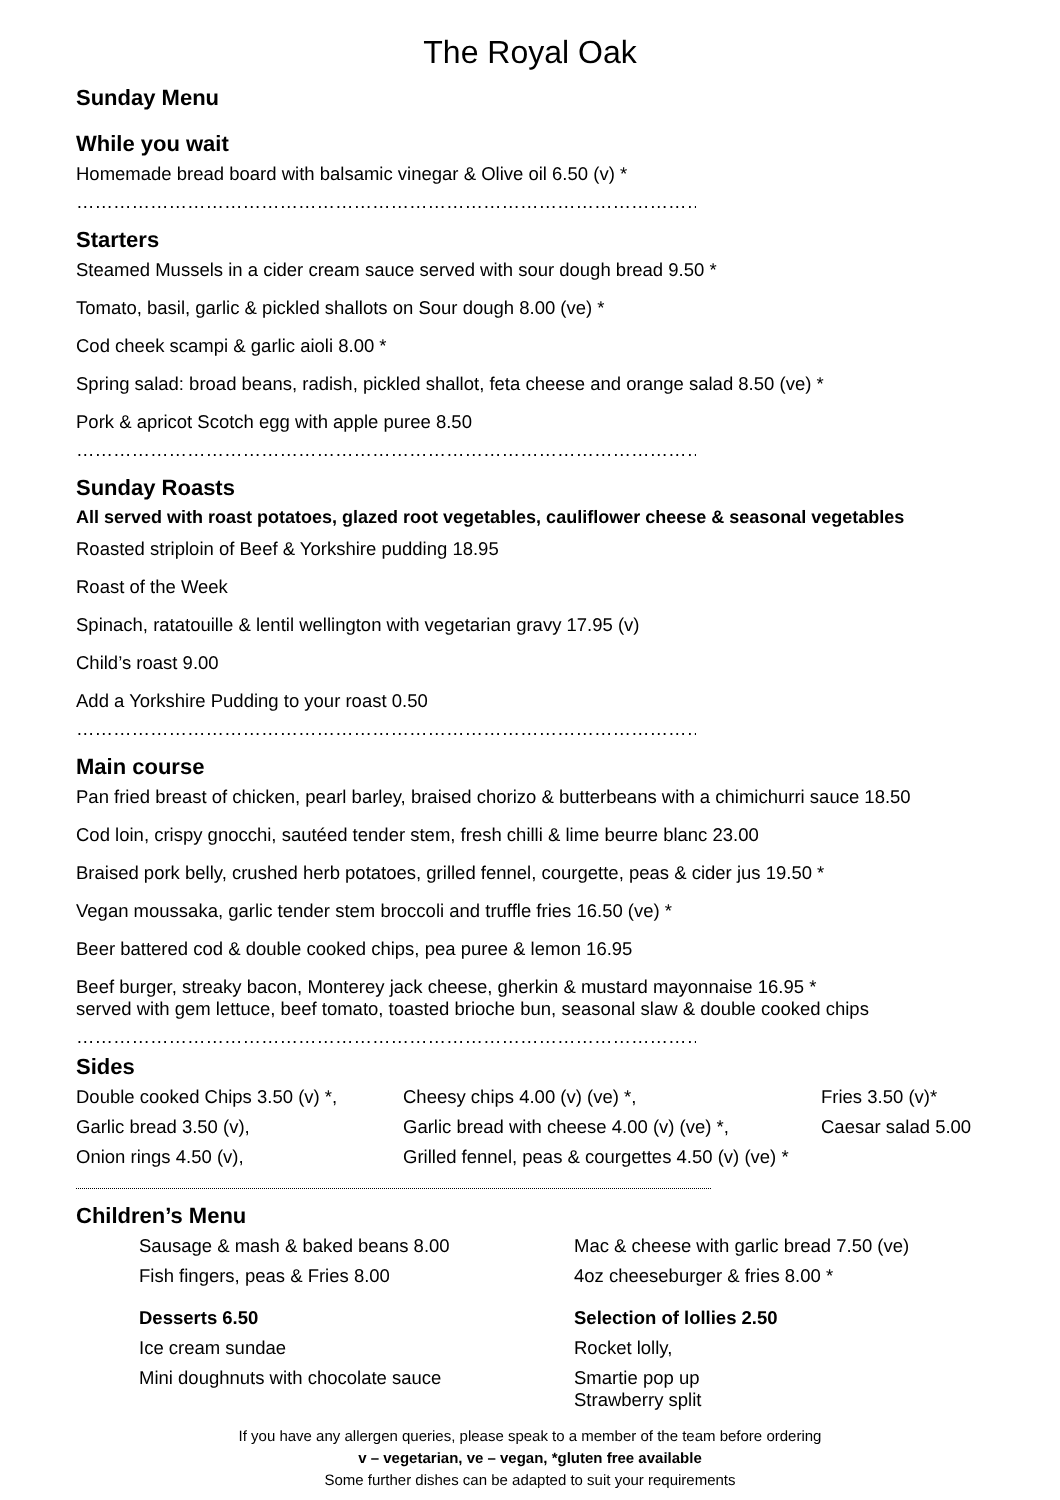The Royal Oak
Sunday Menu
While you wait
Homemade bread board with balsamic vinegar & Olive oil 6.50 (v) *
…………………………………………………………………………………………………………
Starters
Steamed Mussels in a cider cream sauce served with sour dough bread 9.50 *
Tomato, basil, garlic & pickled shallots on Sour dough 8.00 (ve) *
Cod cheek scampi & garlic aioli 8.00 *
Spring salad: broad beans, radish, pickled shallot, feta cheese and orange salad 8.50 (ve) *
Pork & apricot Scotch egg with apple puree 8.50
…………………………………………………………………………………………………………..
Sunday Roasts
All served with roast potatoes, glazed root vegetables, cauliflower cheese & seasonal vegetables
Roasted striploin of Beef & Yorkshire pudding 18.95
Roast of the Week
Spinach, ratatouille & lentil wellington with vegetarian gravy 17.95 (v)
Child’s roast 9.00
Add a Yorkshire Pudding to your roast 0.50
…………………………………………………………………………………………………………..
Main course
Pan fried breast of chicken, pearl barley, braised chorizo & butterbeans with a chimichurri sauce 18.50
Cod loin, crispy gnocchi, sautéed tender stem, fresh chilli & lime beurre blanc 23.00
Braised pork belly, crushed herb potatoes, grilled fennel, courgette, peas & cider jus 19.50 *
Vegan moussaka, garlic tender stem broccoli and truffle fries 16.50 (ve) *
Beer battered cod & double cooked chips, pea puree & lemon 16.95
Beef burger, streaky bacon, Monterey jack cheese, gherkin & mustard mayonnaise 16.95 *
served with gem lettuce, beef tomato, toasted brioche bun, seasonal slaw & double cooked chips
…………………………………………………………………………………………………………
Sides
Double cooked Chips 3.50 (v) *,
Cheesy chips 4.00 (v) (ve) *,
Fries 3.50 (v)*
Garlic bread 3.50 (v),
Garlic bread with cheese 4.00 (v) (ve) *,
Caesar salad 5.00
Onion rings 4.50 (v),
Grilled fennel, peas & courgettes 4.50 (v) (ve) *
Children’s Menu
Sausage & mash & baked beans 8.00
Mac & cheese with garlic bread 7.50 (ve)
Fish fingers, peas & Fries 8.00
4oz cheeseburger & fries 8.00 *
Desserts 6.50
Selection of lollies 2.50
Ice cream sundae
Rocket lolly,
Mini doughnuts with chocolate sauce
Smartie pop up
Strawberry split
If you have any allergen queries, please speak to a member of the team before ordering
v – vegetarian, ve – vegan, *gluten free available
Some further dishes can be adapted to suit your requirements